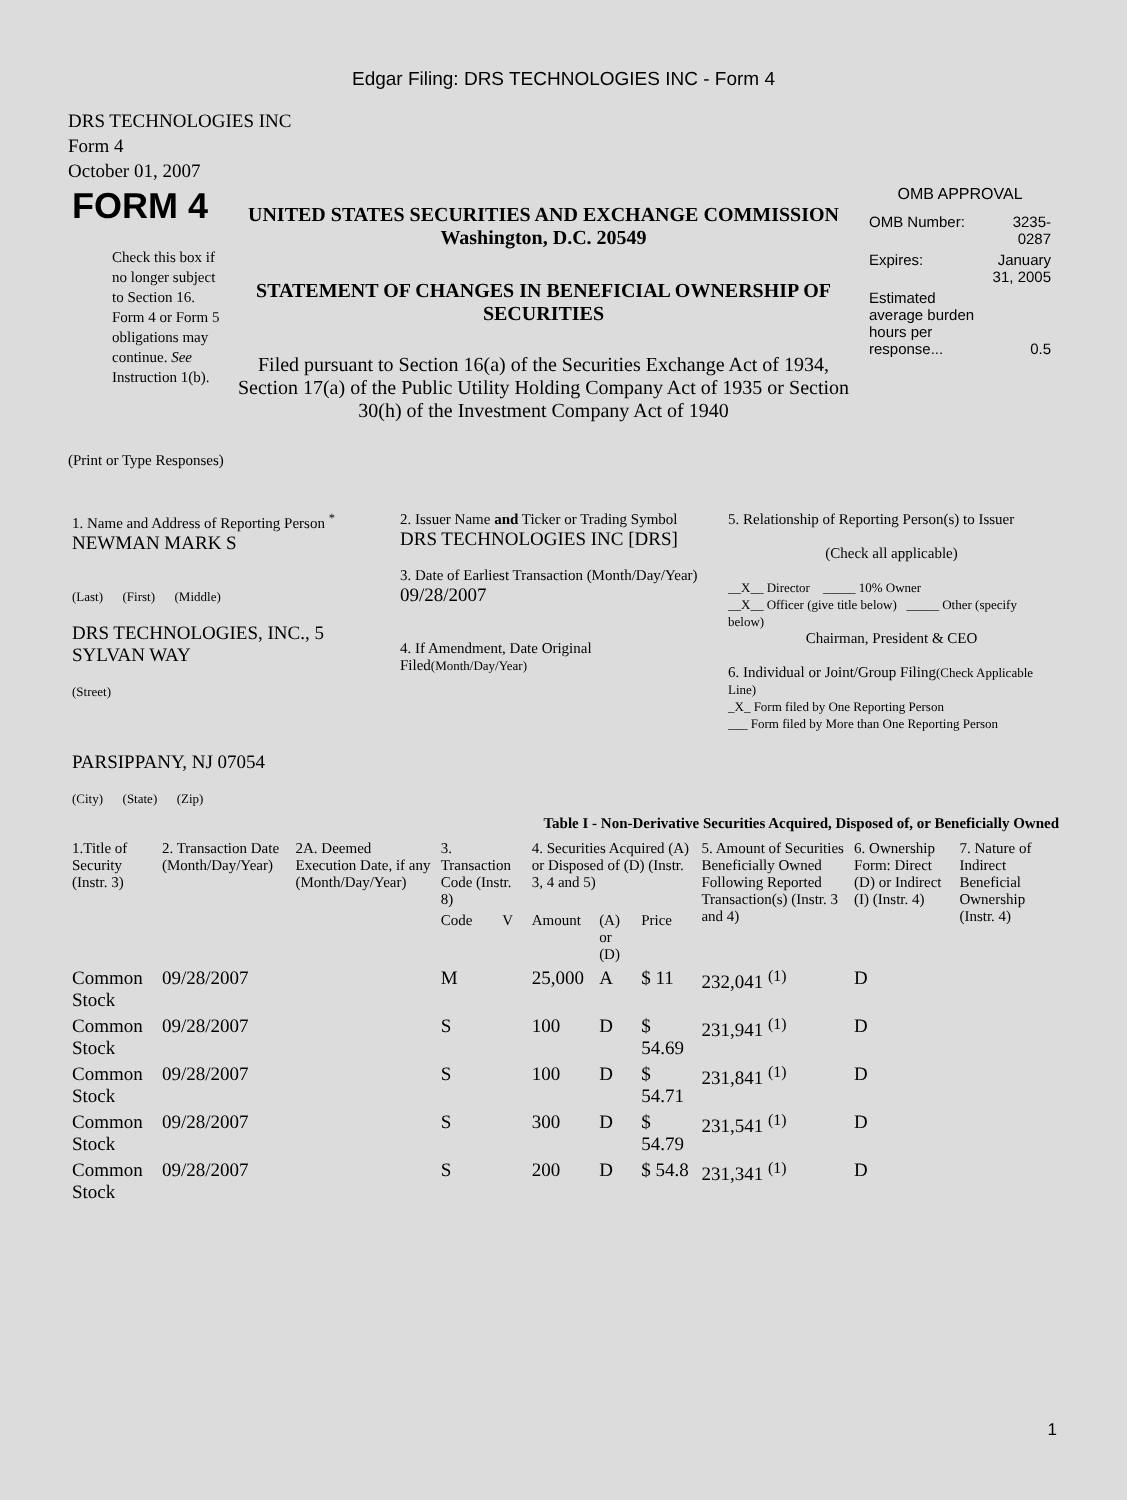Edgar Filing: DRS TECHNOLOGIES INC - Form 4
DRS TECHNOLOGIES INC
Form 4
October 01, 2007
| FORM 4 Check this box if no longer subject to Section 16. Form 4 or Form 5 obligations may continue. See Instruction 1(b). | UNITED STATES SECURITIES AND EXCHANGE COMMISSION Washington, D.C. 20549 STATEMENT OF CHANGES IN BENEFICIAL OWNERSHIP OF SECURITIES Filed pursuant to Section 16(a) of the Securities Exchange Act of 1934, Section 17(a) of the Public Utility Holding Company Act of 1935 or Section 30(h) of the Investment Company Act of 1940 | OMB APPROVAL / OMB Number: / 3235-0287 / / Expires: / January 31, 2005 / / Estimated average burden hours per response... / 0.5 / |
(Print or Type Responses)
| 1. Name and Address of Reporting Person <sup>*</sup> NEWMAN MARK S (Last) (First) (Middle) DRS TECHNOLOGIES, INC., 5 SYLVAN WAY (Street) PARSIPPANY, NJ 07054 (City) (State) (Zip) | 2. Issuer Name and Ticker or Trading Symbol DRS TECHNOLOGIES INC [DRS] 3. Date of Earliest Transaction (Month/Day/Year) 09/28/2007 4. If Amendment, Date Original Filed (Month/Day/Year) | 5. Relationship of Reporting Person(s) to Issuer (Check all applicable) __X__ Director _____ 10% Owner __X__ Officer (give title below) _____ Other (specify below) Chairman, President & CEO 6. Individual or Joint/Group Filing (Check Applicable Line) _X_ Form filed by One Reporting Person ___ Form filed by More than One Reporting Person |
Table I - Non-Derivative Securities Acquired, Disposed of, or Beneficially Owned
| 1.Title of Security (Instr. 3) | 2. Transaction Date (Month/Day/Year) | 2A. Deemed Execution Date, if any (Month/Day/Year) | 3. Transaction Code (Instr. 8) | | 4. Securities Acquired (A) or Disposed of (D) (Instr. 3, 4 and 5) | | | 5. Amount of Securities Beneficially Owned Following Reported Transaction(s) (Instr. 3 and 4) | 6. Ownership Form: Direct (D) or Indirect (I) (Instr. 4) | 7. Nature of Indirect Beneficial Ownership (Instr. 4) |
| --- | --- | --- | --- | --- | --- | --- | --- | --- | --- | --- |
| | | | Code | V | Amount | (A) or (D) | Price | | | |
| Common Stock | 09/28/2007 | | M | | 25,000 | A | $ 11 | 232,041 <sup>(1)</sup> | D | |
| Common Stock | 09/28/2007 | | S | | 100 | D | $ 54.69 | 231,941 <sup>(1)</sup> | D | |
| Common Stock | 09/28/2007 | | S | | 100 | D | $ 54.71 | 231,841 <sup>(1)</sup> | D | |
| Common Stock | 09/28/2007 | | S | | 300 | D | $ 54.79 | 231,541 <sup>(1)</sup> | D | |
| Common Stock | 09/28/2007 | | S | | 200 | D | $ 54.8 | 231,341 <sup>(1)</sup> | D | |
1